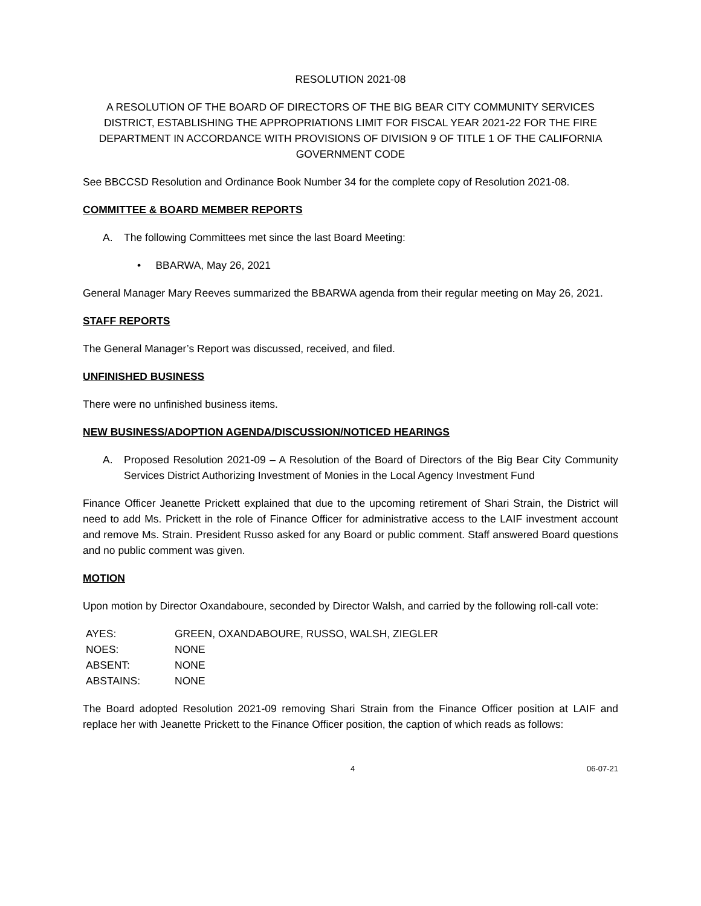RESOLUTION 2021-08
A RESOLUTION OF THE BOARD OF DIRECTORS OF THE BIG BEAR CITY COMMUNITY SERVICES DISTRICT, ESTABLISHING THE APPROPRIATIONS LIMIT FOR FISCAL YEAR 2021-22 FOR THE FIRE DEPARTMENT IN ACCORDANCE WITH PROVISIONS OF DIVISION 9 OF TITLE 1 OF THE CALIFORNIA GOVERNMENT CODE
See BBCCSD Resolution and Ordinance Book Number 34 for the complete copy of Resolution 2021-08.
COMMITTEE & BOARD MEMBER REPORTS
A. The following Committees met since the last Board Meeting:
• BBARWA, May 26, 2021
General Manager Mary Reeves summarized the BBARWA agenda from their regular meeting on May 26, 2021.
STAFF REPORTS
The General Manager’s Report was discussed, received, and filed.
UNFINISHED BUSINESS
There were no unfinished business items.
NEW BUSINESS/ADOPTION AGENDA/DISCUSSION/NOTICED HEARINGS
A. Proposed Resolution 2021-09 – A Resolution of the Board of Directors of the Big Bear City Community Services District Authorizing Investment of Monies in the Local Agency Investment Fund
Finance Officer Jeanette Prickett explained that due to the upcoming retirement of Shari Strain, the District will need to add Ms. Prickett in the role of Finance Officer for administrative access to the LAIF investment account and remove Ms. Strain. President Russo asked for any Board or public comment. Staff answered Board questions and no public comment was given.
MOTION
Upon motion by Director Oxandaboure, seconded by Director Walsh, and carried by the following roll-call vote:
| AYES: | GREEN, OXANDABOURE, RUSSO, WALSH, ZIEGLER |
| NOES: | NONE |
| ABSENT: | NONE |
| ABSTAINS: | NONE |
The Board adopted Resolution 2021-09 removing Shari Strain from the Finance Officer position at LAIF and replace her with Jeanette Prickett to the Finance Officer position, the caption of which reads as follows:
4 06-07-21